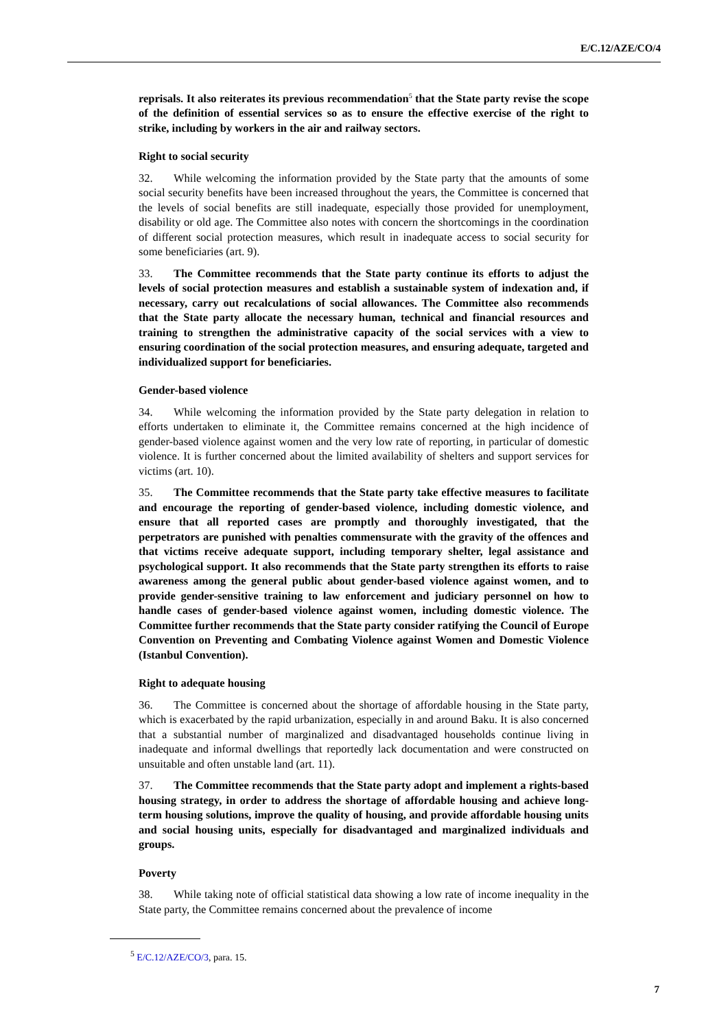E/C.12/AZE/CO/4
reprisals. It also reiterates its previous recommendation<sup>5</sup> that the State party revise the scope of the definition of essential services so as to ensure the effective exercise of the right to strike, including by workers in the air and railway sectors.
Right to social security
32. While welcoming the information provided by the State party that the amounts of some social security benefits have been increased throughout the years, the Committee is concerned that the levels of social benefits are still inadequate, especially those provided for unemployment, disability or old age. The Committee also notes with concern the shortcomings in the coordination of different social protection measures, which result in inadequate access to social security for some beneficiaries (art. 9).
33. The Committee recommends that the State party continue its efforts to adjust the levels of social protection measures and establish a sustainable system of indexation and, if necessary, carry out recalculations of social allowances. The Committee also recommends that the State party allocate the necessary human, technical and financial resources and training to strengthen the administrative capacity of the social services with a view to ensuring coordination of the social protection measures, and ensuring adequate, targeted and individualized support for beneficiaries.
Gender-based violence
34. While welcoming the information provided by the State party delegation in relation to efforts undertaken to eliminate it, the Committee remains concerned at the high incidence of gender-based violence against women and the very low rate of reporting, in particular of domestic violence. It is further concerned about the limited availability of shelters and support services for victims (art. 10).
35. The Committee recommends that the State party take effective measures to facilitate and encourage the reporting of gender-based violence, including domestic violence, and ensure that all reported cases are promptly and thoroughly investigated, that the perpetrators are punished with penalties commensurate with the gravity of the offences and that victims receive adequate support, including temporary shelter, legal assistance and psychological support. It also recommends that the State party strengthen its efforts to raise awareness among the general public about gender-based violence against women, and to provide gender-sensitive training to law enforcement and judiciary personnel on how to handle cases of gender-based violence against women, including domestic violence. The Committee further recommends that the State party consider ratifying the Council of Europe Convention on Preventing and Combating Violence against Women and Domestic Violence (Istanbul Convention).
Right to adequate housing
36. The Committee is concerned about the shortage of affordable housing in the State party, which is exacerbated by the rapid urbanization, especially in and around Baku. It is also concerned that a substantial number of marginalized and disadvantaged households continue living in inadequate and informal dwellings that reportedly lack documentation and were constructed on unsuitable and often unstable land (art. 11).
37. The Committee recommends that the State party adopt and implement a rights-based housing strategy, in order to address the shortage of affordable housing and achieve long-term housing solutions, improve the quality of housing, and provide affordable housing units and social housing units, especially for disadvantaged and marginalized individuals and groups.
Poverty
38. While taking note of official statistical data showing a low rate of income inequality in the State party, the Committee remains concerned about the prevalence of income
<sup>5</sup> E/C.12/AZE/CO/3, para. 15.
7